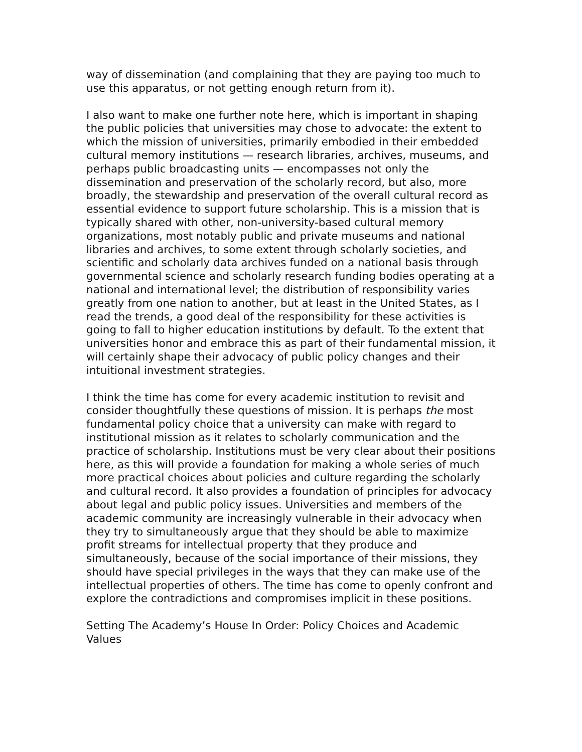way of dissemination (and complaining that they are paying too much to use this apparatus, or not getting enough return from it).
I also want to make one further note here, which is important in shaping the public policies that universities may chose to advocate: the extent to which the mission of universities, primarily embodied in their embedded cultural memory institutions — research libraries, archives, museums, and perhaps public broadcasting units — encompasses not only the dissemination and preservation of the scholarly record, but also, more broadly, the stewardship and preservation of the overall cultural record as essential evidence to support future scholarship. This is a mission that is typically shared with other, non-university-based cultural memory organizations, most notably public and private museums and national libraries and archives, to some extent through scholarly societies, and scientific and scholarly data archives funded on a national basis through governmental science and scholarly research funding bodies operating at a national and international level; the distribution of responsibility varies greatly from one nation to another, but at least in the United States, as I read the trends, a good deal of the responsibility for these activities is going to fall to higher education institutions by default. To the extent that universities honor and embrace this as part of their fundamental mission, it will certainly shape their advocacy of public policy changes and their intuitional investment strategies.
I think the time has come for every academic institution to revisit and consider thoughtfully these questions of mission. It is perhaps the most fundamental policy choice that a university can make with regard to institutional mission as it relates to scholarly communication and the practice of scholarship. Institutions must be very clear about their positions here, as this will provide a foundation for making a whole series of much more practical choices about policies and culture regarding the scholarly and cultural record. It also provides a foundation of principles for advocacy about legal and public policy issues. Universities and members of the academic community are increasingly vulnerable in their advocacy when they try to simultaneously argue that they should be able to maximize profit streams for intellectual property that they produce and simultaneously, because of the social importance of their missions, they should have special privileges in the ways that they can make use of the intellectual properties of others. The time has come to openly confront and explore the contradictions and compromises implicit in these positions.
Setting The Academy’s House In Order: Policy Choices and Academic Values